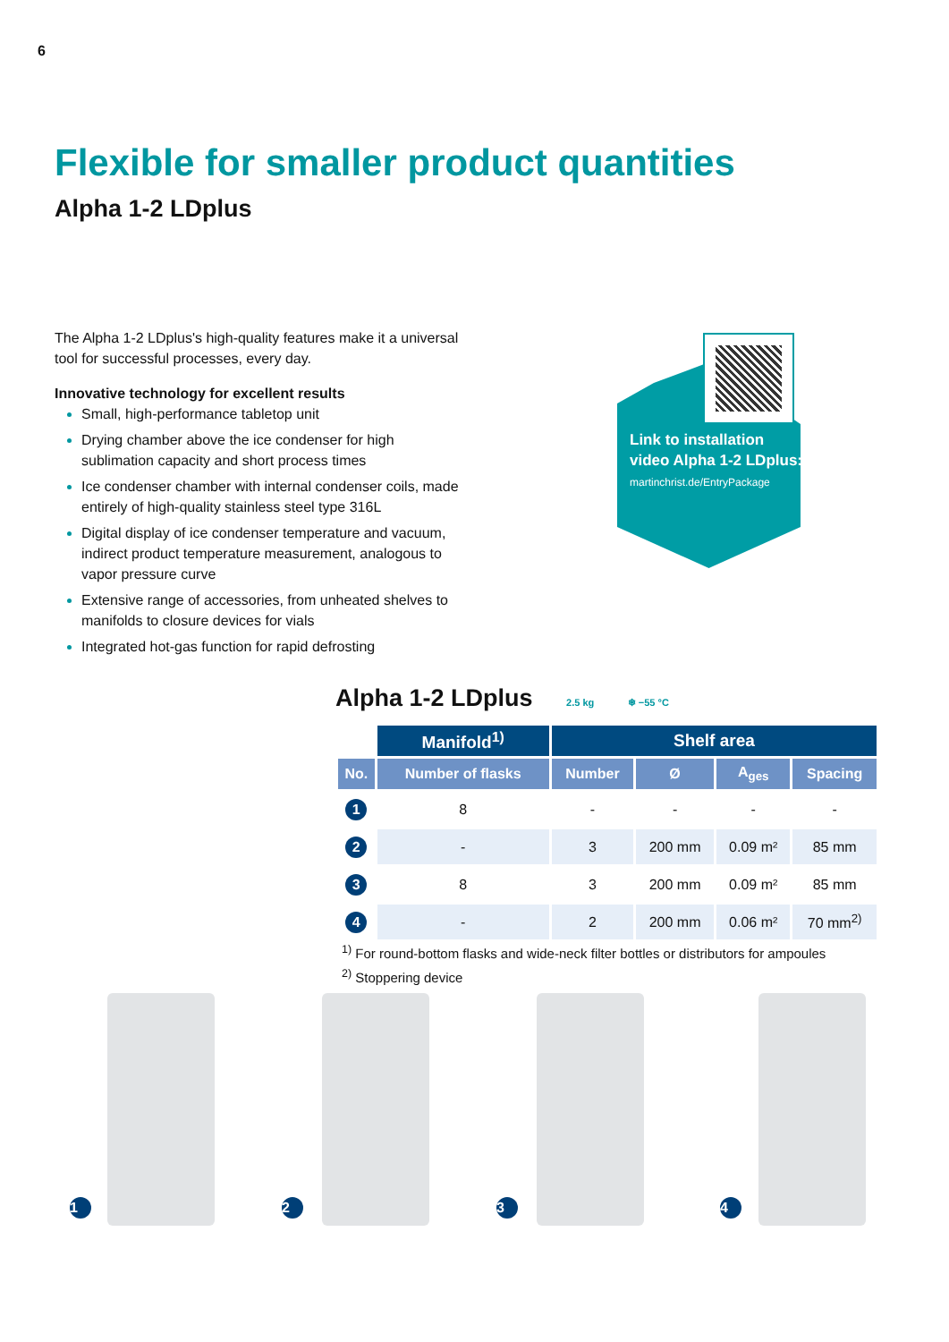6
Flexible for smaller product quantities
Alpha 1-2 LDplus
The Alpha 1-2 LDplus's high-quality features make it a universal tool for successful processes, every day.
Innovative technology for excellent results
Small, high-performance tabletop unit
Drying chamber above the ice condenser for high sublimation capacity and short process times
Ice condenser chamber with internal condenser coils, made entirely of high-quality stainless steel type 316L
Digital display of ice condenser temperature and vacuum, indirect product temperature measurement, analogous to vapor pressure curve
Extensive range of accessories, from unheated shelves to manifolds to closure devices for vials
Integrated hot-gas function for rapid defrosting
Link to installation
video Alpha 1-2 LDplus:
martinchrist.de/EntryPackage
Alpha 1-2 LDplus 2.5 kg ❄ −55 °C
| | Manifold<sup>1)</sup> | Shelf area | | | |
| --- | --- | --- | --- | --- | --- |
| No. | Number of flasks | Number | Ø | A<sub>ges</sub> | Spacing |
| 1 | 8 | - | - | - | - |
| 2 | - | 3 | 200 mm | 0.09 m² | 85 mm |
| 3 | 8 | 3 | 200 mm | 0.09 m² | 85 mm |
| 4 | - | 2 | 200 mm | 0.06 m² | 70 mm<sup>2)</sup> |
<sup>1)</sup> For round-bottom flasks and wide-neck filter bottles or distributors for ampoules
<sup>2)</sup> Stoppering device
1 2 3 4